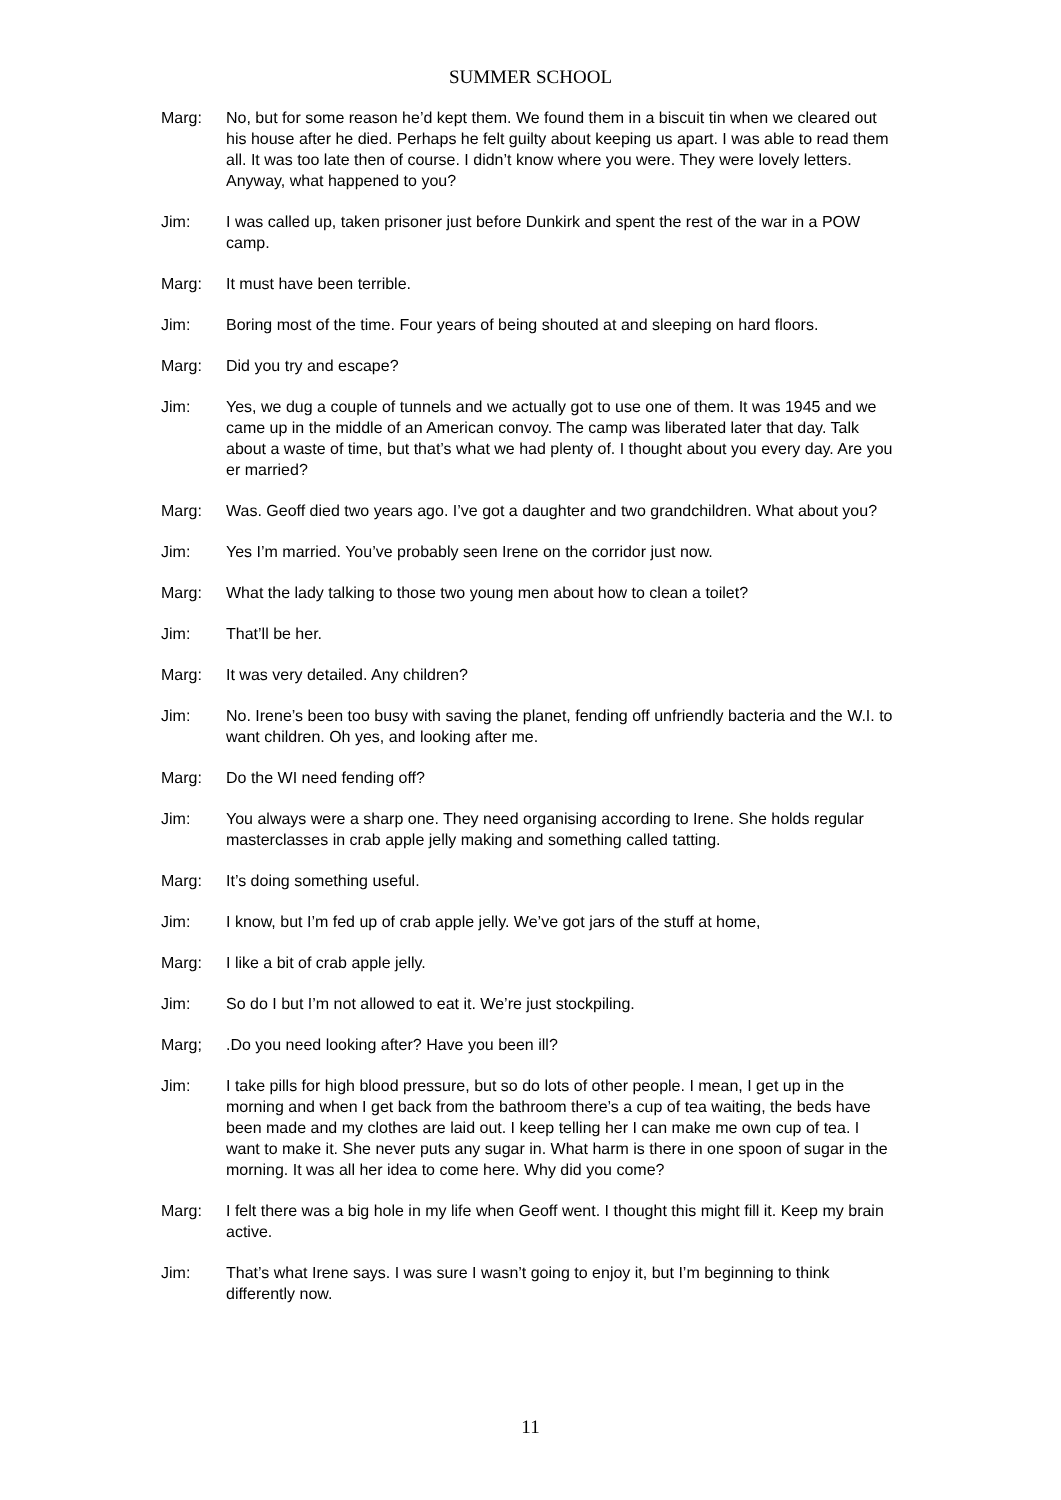SUMMER SCHOOL
Marg: No, but for some reason he’d kept them. We found them in a biscuit tin when we cleared out his house after he died. Perhaps he felt guilty about keeping us apart. I was able to read them all. It was too late then of course. I didn’t know where you were. They were lovely letters. Anyway, what happened to you?
Jim: I was called up, taken prisoner just before Dunkirk and spent the rest of the war in a POW camp.
Marg: It must have been terrible.
Jim: Boring most of the time. Four years of being shouted at and sleeping on hard floors.
Marg: Did you try and escape?
Jim: Yes, we dug a couple of tunnels and we actually got to use one of them. It was 1945 and we came up in the middle of an American convoy. The camp was liberated later that day. Talk about a waste of time, but that’s what we had plenty of. I thought about you every day. Are you er married?
Marg: Was. Geoff died two years ago. I’ve got a daughter and two grandchildren. What about you?
Jim: Yes I’m married. You’ve probably seen Irene on the corridor just now.
Marg: What the lady talking to those two young men about how to clean a toilet?
Jim: That’ll be her.
Marg: It was very detailed. Any children?
Jim: No. Irene’s been too busy with saving the planet, fending off unfriendly bacteria and the W.I. to want children. Oh yes, and looking after me.
Marg: Do the WI need fending off?
Jim: You always were a sharp one. They need organising according to Irene. She holds regular masterclasses in crab apple jelly making and something called tatting.
Marg: It’s doing something useful.
Jim: I know, but I’m fed up of crab apple jelly. We’ve got jars of the stuff at home,
Marg: I like a bit of crab apple jelly.
Jim: So do I but I’m not allowed to eat it. We’re just stockpiling.
Marg; .Do you need looking after? Have you been ill?
Jim: I take pills for high blood pressure, but so do lots of other people. I mean, I get up in the morning and when I get back from the bathroom there’s a cup of tea waiting, the beds have been made and my clothes are laid out. I keep telling her I can make me own cup of tea. I want to make it. She never puts any sugar in. What harm is there in one spoon of sugar in the morning. It was all her idea to come here. Why did you come?
Marg: I felt there was a big hole in my life when Geoff went. I thought this might fill it. Keep my brain active.
Jim: That’s what Irene says. I was sure I wasn’t going to enjoy it, but I’m beginning to think differently now.
11